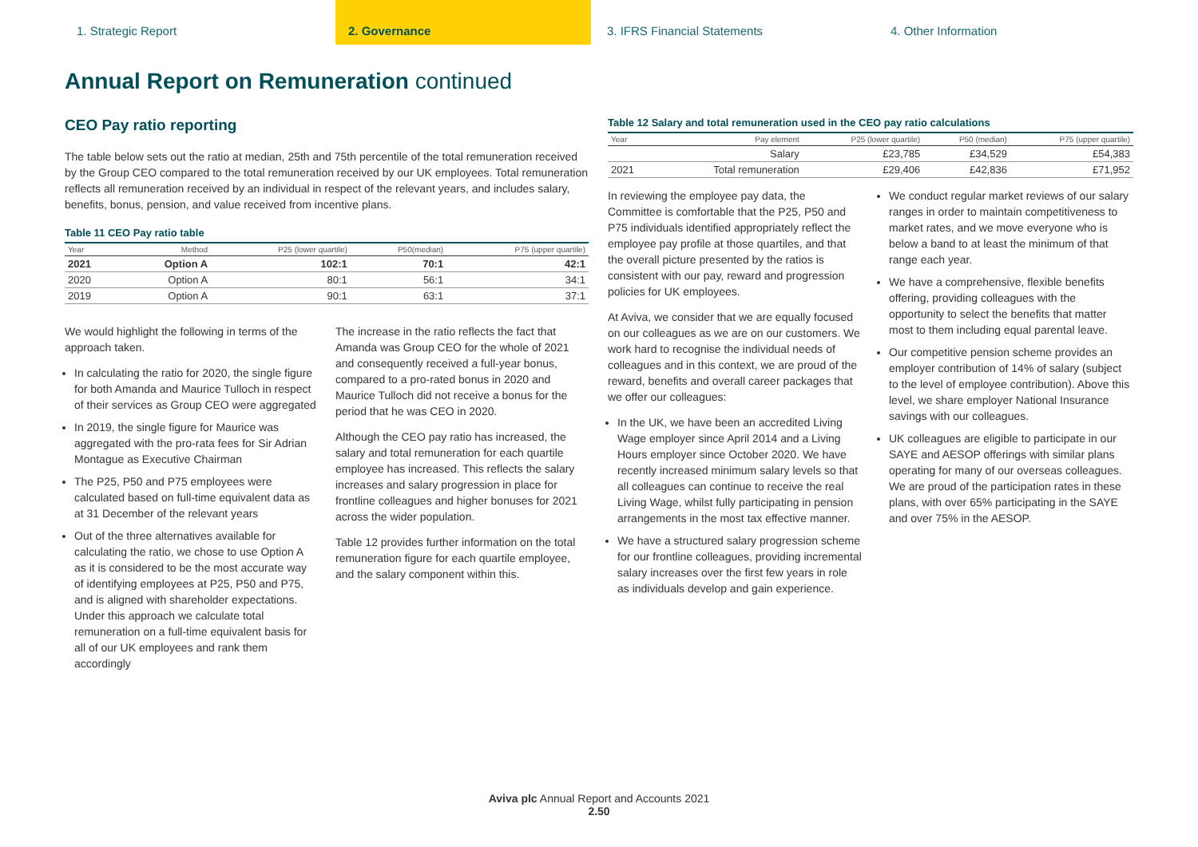1. Strategic Report 2. Governance 3. IFRS Financial Statements 4. Other Information
Annual Report on Remuneration continued
CEO Pay ratio reporting
The table below sets out the ratio at median, 25th and 75th percentile of the total remuneration received by the Group CEO compared to the total remuneration received by our UK employees. Total remuneration reflects all remuneration received by an individual in respect of the relevant years, and includes salary, benefits, bonus, pension, and value received from incentive plans.
Table 11 CEO Pay ratio table
| Year | Method | P25 (lower quartile) | P50(median) | P75 (upper quartile) |
| --- | --- | --- | --- | --- |
| 2021 | Option A | 102:1 | 70:1 | 42:1 |
| 2020 | Option A | 80:1 | 56:1 | 34:1 |
| 2019 | Option A | 90:1 | 63:1 | 37:1 |
We would highlight the following in terms of the approach taken.
In calculating the ratio for 2020, the single figure for both Amanda and Maurice Tulloch in respect of their services as Group CEO were aggregated
In 2019, the single figure for Maurice was aggregated with the pro-rata fees for Sir Adrian Montague as Executive Chairman
The P25, P50 and P75 employees were calculated based on full-time equivalent data as at 31 December of the relevant years
Out of the three alternatives available for calculating the ratio, we chose to use Option A as it is considered to be the most accurate way of identifying employees at P25, P50 and P75, and is aligned with shareholder expectations. Under this approach we calculate total remuneration on a full-time equivalent basis for all of our UK employees and rank them accordingly
The increase in the ratio reflects the fact that Amanda was Group CEO for the whole of 2021 and consequently received a full-year bonus, compared to a pro-rated bonus in 2020 and Maurice Tulloch did not receive a bonus for the period that he was CEO in 2020.
Although the CEO pay ratio has increased, the salary and total remuneration for each quartile employee has increased. This reflects the salary increases and salary progression in place for frontline colleagues and higher bonuses for 2021 across the wider population.
Table 12 provides further information on the total remuneration figure for each quartile employee, and the salary component within this.
Table 12 Salary and total remuneration used in the CEO pay ratio calculations
| Year | Pay element | P25 (lower quartile) | P50 (median) | P75 (upper quartile) |
| --- | --- | --- | --- | --- |
| | Salary | £23,785 | £34,529 | £54,383 |
| 2021 | Total remuneration | £29,406 | £42,836 | £71,952 |
In reviewing the employee pay data, the Committee is comfortable that the P25, P50 and P75 individuals identified appropriately reflect the employee pay profile at those quartiles, and that the overall picture presented by the ratios is consistent with our pay, reward and progression policies for UK employees.
At Aviva, we consider that we are equally focused on our colleagues as we are on our customers. We work hard to recognise the individual needs of colleagues and in this context, we are proud of the reward, benefits and overall career packages that we offer our colleagues:
In the UK, we have been an accredited Living Wage employer since April 2014 and a Living Hours employer since October 2020. We have recently increased minimum salary levels so that all colleagues can continue to receive the real Living Wage, whilst fully participating in pension arrangements in the most tax effective manner.
We have a structured salary progression scheme for our frontline colleagues, providing incremental salary increases over the first few years in role as individuals develop and gain experience.
We conduct regular market reviews of our salary ranges in order to maintain competitiveness to market rates, and we move everyone who is below a band to at least the minimum of that range each year.
We have a comprehensive, flexible benefits offering, providing colleagues with the opportunity to select the benefits that matter most to them including equal parental leave.
Our competitive pension scheme provides an employer contribution of 14% of salary (subject to the level of employee contribution). Above this level, we share employer National Insurance savings with our colleagues.
UK colleagues are eligible to participate in our SAYE and AESOP offerings with similar plans operating for many of our overseas colleagues. We are proud of the participation rates in these plans, with over 65% participating in the SAYE and over 75% in the AESOP.
Aviva plc Annual Report and Accounts 2021
2.50